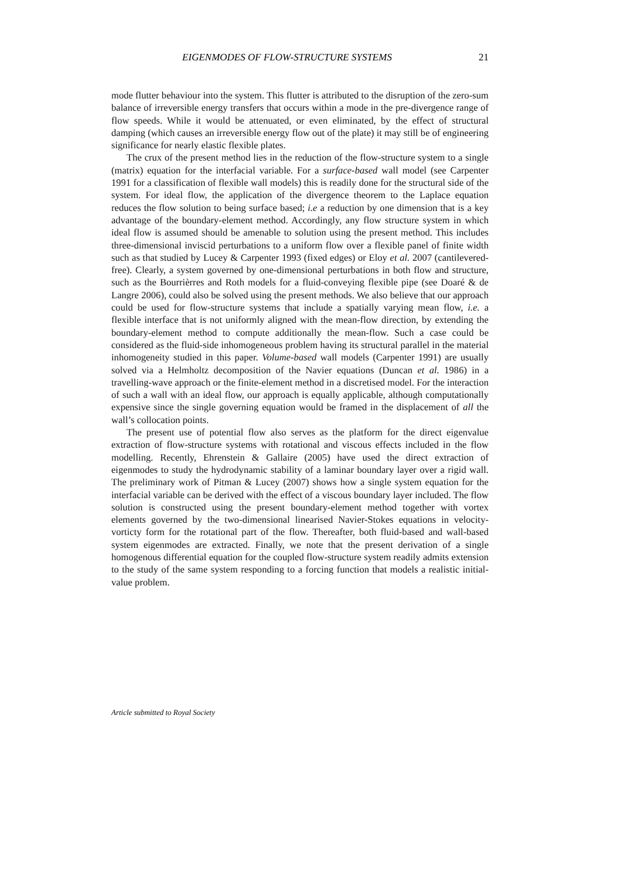EIGENMODES OF FLOW-STRUCTURE SYSTEMS 21
mode flutter behaviour into the system. This flutter is attributed to the disruption of the zero-sum balance of irreversible energy transfers that occurs within a mode in the pre-divergence range of flow speeds. While it would be attenuated, or even eliminated, by the effect of structural damping (which causes an irreversible energy flow out of the plate) it may still be of engineering significance for nearly elastic flexible plates.
The crux of the present method lies in the reduction of the flow-structure system to a single (matrix) equation for the interfacial variable. For a surface-based wall model (see Carpenter 1991 for a classification of flexible wall models) this is readily done for the structural side of the system. For ideal flow, the application of the divergence theorem to the Laplace equation reduces the flow solution to being surface based; i.e a reduction by one dimension that is a key advantage of the boundary-element method. Accordingly, any flow structure system in which ideal flow is assumed should be amenable to solution using the present method. This includes three-dimensional inviscid perturbations to a uniform flow over a flexible panel of finite width such as that studied by Lucey & Carpenter 1993 (fixed edges) or Eloy et al. 2007 (cantilevered-free). Clearly, a system governed by one-dimensional perturbations in both flow and structure, such as the Bourrièrres and Roth models for a fluid-conveying flexible pipe (see Doaré & de Langre 2006), could also be solved using the present methods. We also believe that our approach could be used for flow-structure systems that include a spatially varying mean flow, i.e. a flexible interface that is not uniformly aligned with the mean-flow direction, by extending the boundary-element method to compute additionally the mean-flow. Such a case could be considered as the fluid-side inhomogeneous problem having its structural parallel in the material inhomogeneity studied in this paper. Volume-based wall models (Carpenter 1991) are usually solved via a Helmholtz decomposition of the Navier equations (Duncan et al. 1986) in a travelling-wave approach or the finite-element method in a discretised model. For the interaction of such a wall with an ideal flow, our approach is equally applicable, although computationally expensive since the single governing equation would be framed in the displacement of all the wall’s collocation points.
The present use of potential flow also serves as the platform for the direct eigenvalue extraction of flow-structure systems with rotational and viscous effects included in the flow modelling. Recently, Ehrenstein & Gallaire (2005) have used the direct extraction of eigenmodes to study the hydrodynamic stability of a laminar boundary layer over a rigid wall. The preliminary work of Pitman & Lucey (2007) shows how a single system equation for the interfacial variable can be derived with the effect of a viscous boundary layer included. The flow solution is constructed using the present boundary-element method together with vortex elements governed by the two-dimensional linearised Navier-Stokes equations in velocity-vorticty form for the rotational part of the flow. Thereafter, both fluid-based and wall-based system eigenmodes are extracted. Finally, we note that the present derivation of a single homogenous differential equation for the coupled flow-structure system readily admits extension to the study of the same system responding to a forcing function that models a realistic initial-value problem.
Article submitted to Royal Society